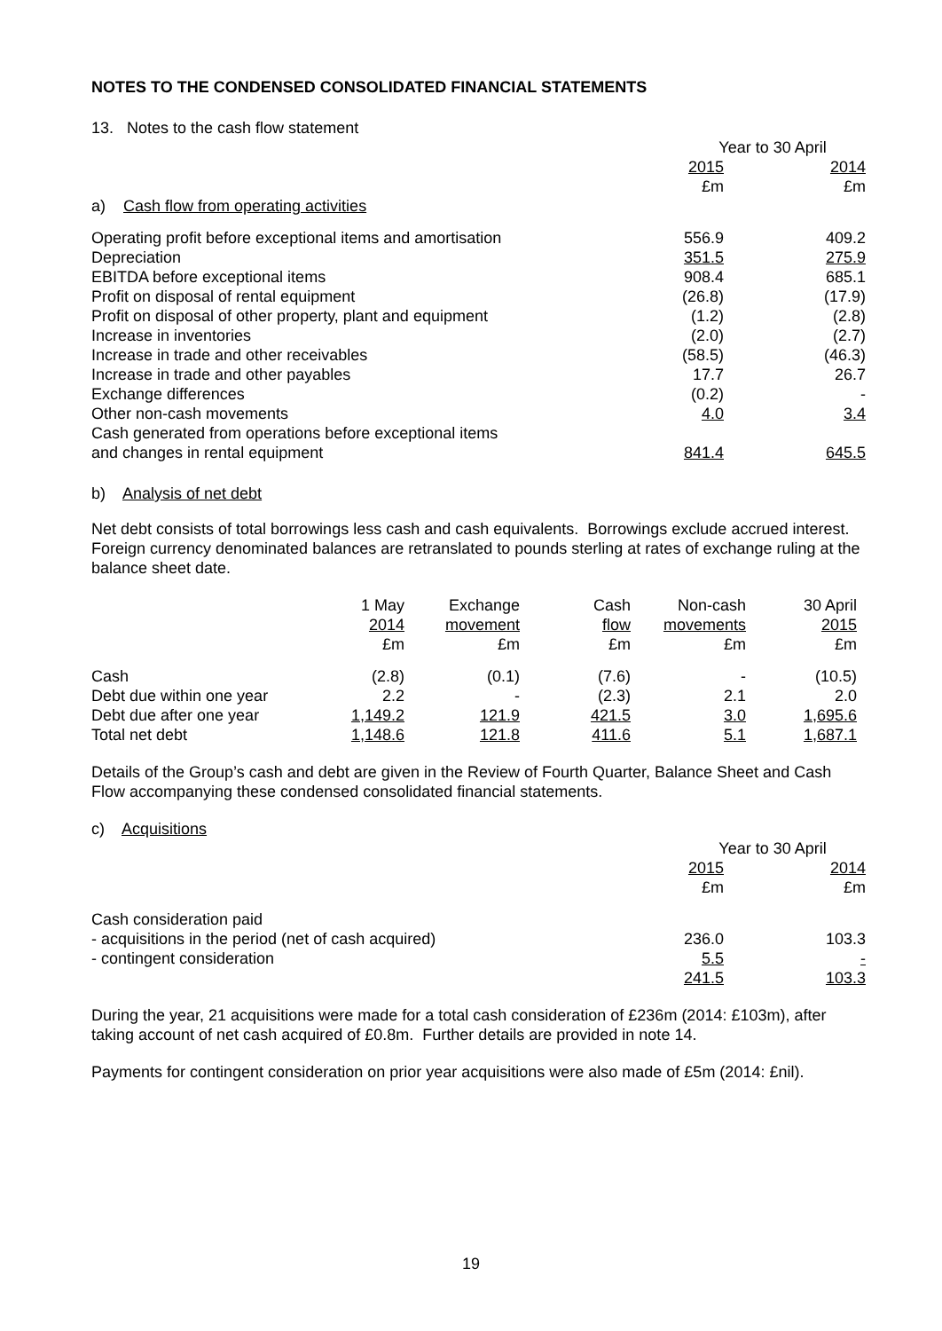NOTES TO THE CONDENSED CONSOLIDATED FINANCIAL STATEMENTS
13. Notes to the cash flow statement
| | Year to 30 April | |
| | 2015 | 2014 |
| | £m | £m |
| a) Cash flow from operating activities | | |
| Operating profit before exceptional items and amortisation | 556.9 | 409.2 |
| Depreciation | 351.5 | 275.9 |
| EBITDA before exceptional items | 908.4 | 685.1 |
| Profit on disposal of rental equipment | (26.8) | (17.9) |
| Profit on disposal of other property, plant and equipment | (1.2) | (2.8) |
| Increase in inventories | (2.0) | (2.7) |
| Increase in trade and other receivables | (58.5) | (46.3) |
| Increase in trade and other payables | 17.7 | 26.7 |
| Exchange differences | (0.2) | - |
| Other non-cash movements | 4.0 | 3.4 |
| Cash generated from operations before exceptional items and changes in rental equipment | 841.4 | 645.5 |
b) Analysis of net debt
Net debt consists of total borrowings less cash and cash equivalents. Borrowings exclude accrued interest. Foreign currency denominated balances are retranslated to pounds sterling at rates of exchange ruling at the balance sheet date.
| | 1 May | Exchange | Cash | Non-cash | 30 April |
| | 2014 | movement | flow | movements | 2015 |
| | £m | £m | £m | £m | £m |
| Cash | (2.8) | (0.1) | (7.6) | - | (10.5) |
| Debt due within one year | 2.2 | - | (2.3) | 2.1 | 2.0 |
| Debt due after one year | 1,149.2 | 121.9 | 421.5 | 3.0 | 1,695.6 |
| Total net debt | 1,148.6 | 121.8 | 411.6 | 5.1 | 1,687.1 |
Details of the Group’s cash and debt are given in the Review of Fourth Quarter, Balance Sheet and Cash Flow accompanying these condensed consolidated financial statements.
c) Acquisitions
| | Year to 30 April | |
| | 2015 | 2014 |
| | £m | £m |
| Cash consideration paid | | |
| - acquisitions in the period (net of cash acquired) | 236.0 | 103.3 |
| - contingent consideration | 5.5 | - |
| | 241.5 | 103.3 |
During the year, 21 acquisitions were made for a total cash consideration of £236m (2014: £103m), after taking account of net cash acquired of £0.8m. Further details are provided in note 14.
Payments for contingent consideration on prior year acquisitions were also made of £5m (2014: £nil).
19